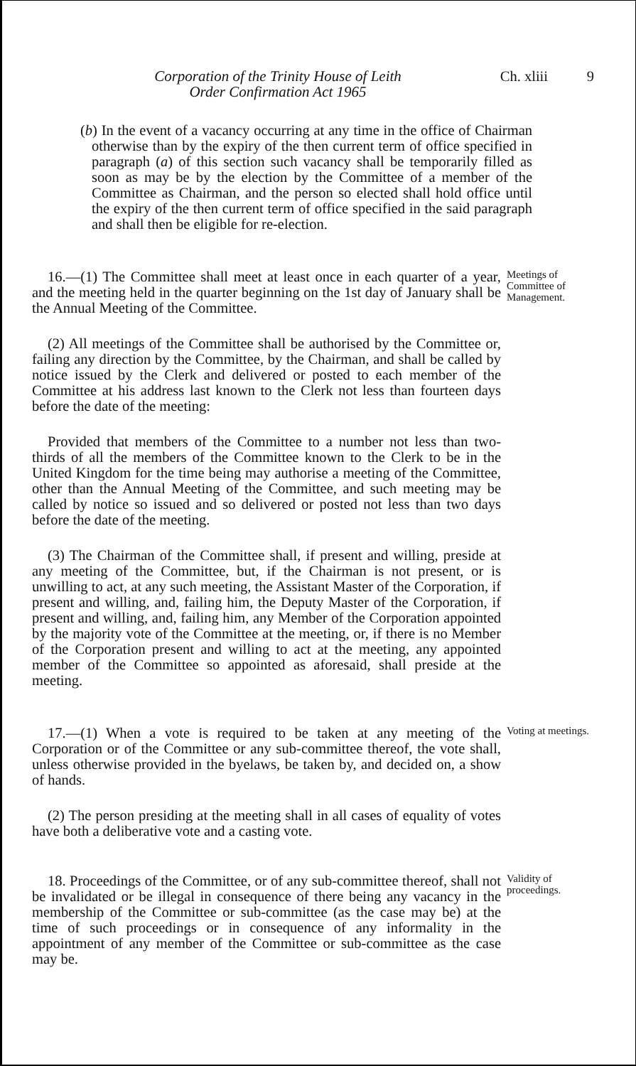Corporation of the Trinity House of Leith
Order Confirmation Act 1965
Ch. xliii 9
(b) In the event of a vacancy occurring at any time in the office of Chairman otherwise than by the expiry of the then current term of office specified in paragraph (a) of this section such vacancy shall be temporarily filled as soon as may be by the election by the Committee of a member of the Committee as Chairman, and the person so elected shall hold office until the expiry of the then current term of office specified in the said paragraph and shall then be eligible for re-election.
16.—(1) The Committee shall meet at least once in each quarter of a year, and the meeting held in the quarter beginning on the 1st day of January shall be the Annual Meeting of the Committee.
Meetings of Committee of Management.
(2) All meetings of the Committee shall be authorised by the Committee or, failing any direction by the Committee, by the Chairman, and shall be called by notice issued by the Clerk and delivered or posted to each member of the Committee at his address last known to the Clerk not less than fourteen days before the date of the meeting:
Provided that members of the Committee to a number not less than two-thirds of all the members of the Committee known to the Clerk to be in the United Kingdom for the time being may authorise a meeting of the Committee, other than the Annual Meeting of the Committee, and such meeting may be called by notice so issued and so delivered or posted not less than two days before the date of the meeting.
(3) The Chairman of the Committee shall, if present and willing, preside at any meeting of the Committee, but, if the Chairman is not present, or is unwilling to act, at any such meeting, the Assistant Master of the Corporation, if present and willing, and, failing him, the Deputy Master of the Corporation, if present and willing, and, failing him, any Member of the Corporation appointed by the majority vote of the Committee at the meeting, or, if there is no Member of the Corporation present and willing to act at the meeting, any appointed member of the Committee so appointed as aforesaid, shall preside at the meeting.
17.—(1) When a vote is required to be taken at any meeting of the Corporation or of the Committee or any sub-committee thereof, the vote shall, unless otherwise provided in the byelaws, be taken by, and decided on, a show of hands.
Voting at meetings.
(2) The person presiding at the meeting shall in all cases of equality of votes have both a deliberative vote and a casting vote.
18. Proceedings of the Committee, or of any sub-committee thereof, shall not be invalidated or be illegal in consequence of there being any vacancy in the membership of the Committee or sub-committee (as the case may be) at the time of such proceedings or in consequence of any informality in the appointment of any member of the Committee or sub-committee as the case may be.
Validity of proceedings.